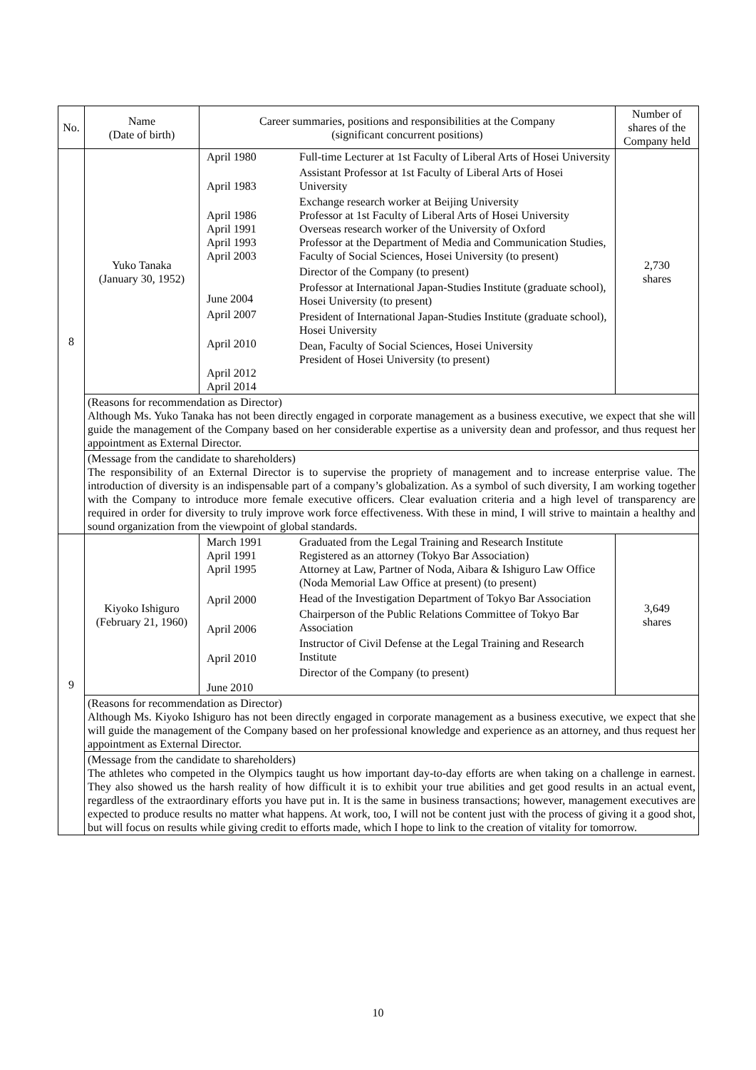| No. | Name (Date of birth) | Career summaries, positions and responsibilities at the Company (significant concurrent positions) | | Number of shares of the Company held |
| --- | --- | --- | --- | --- |
| 8 | Yuko Tanaka (January 30, 1952) | April 1980 April 1983 April 1986 April 1991 April 1993 April 2003 June 2004 April 2007 April 2010 April 2012 April 2014 | Full-time Lecturer at 1st Faculty of Liberal Arts of Hosei University Assistant Professor at 1st Faculty of Liberal Arts of Hosei University Exchange research worker at Beijing University Professor at 1st Faculty of Liberal Arts of Hosei University Overseas research worker of the University of Oxford Professor at the Department of Media and Communication Studies, Faculty of Social Sciences, Hosei University (to present) Director of the Company (to present) Professor at International Japan-Studies Institute (graduate school), Hosei University (to present) President of International Japan-Studies Institute (graduate school), Hosei University Dean, Faculty of Social Sciences, Hosei University President of Hosei University (to present) | 2,730 shares |
| | (Reasons for recommendation as Director) Although Ms. Yuko Tanaka has not been directly engaged in corporate management as a business executive, we expect that she will guide the management of the Company based on her considerable expertise as a university dean and professor, and thus request her appointment as External Director. | | | |
| | (Message from the candidate to shareholders) The responsibility of an External Director is to supervise the propriety of management and to increase enterprise value. The introduction of diversity is an indispensable part of a company’s globalization. As a symbol of such diversity, I am working together with the Company to introduce more female executive officers. Clear evaluation criteria and a high level of transparency are required in order for diversity to truly improve work force effectiveness. With these in mind, I will strive to maintain a healthy and sound organization from the viewpoint of global standards. | | | |
| 9 | Kiyoko Ishiguro (February 21, 1960) | March 1991 April 1991 April 1995 April 2000 April 2006 April 2010 June 2010 | Graduated from the Legal Training and Research Institute Registered as an attorney (Tokyo Bar Association) Attorney at Law, Partner of Noda, Aibara & Ishiguro Law Office (Noda Memorial Law Office at present) (to present) Head of the Investigation Department of Tokyo Bar Association Chairperson of the Public Relations Committee of Tokyo Bar Association Instructor of Civil Defense at the Legal Training and Research Institute Director of the Company (to present) | 3,649 shares |
| | (Reasons for recommendation as Director) Although Ms. Kiyoko Ishiguro has not been directly engaged in corporate management as a business executive, we expect that she will guide the management of the Company based on her professional knowledge and experience as an attorney, and thus request her appointment as External Director. | | | |
| | (Message from the candidate to shareholders) The athletes who competed in the Olympics taught us how important day-to-day efforts are when taking on a challenge in earnest. They also showed us the harsh reality of how difficult it is to exhibit your true abilities and get good results in an actual event, regardless of the extraordinary efforts you have put in. It is the same in business transactions; however, management executives are expected to produce results no matter what happens. At work, too, I will not be content just with the process of giving it a good shot, but will focus on results while giving credit to efforts made, which I hope to link to the creation of vitality for tomorrow. | | | |
10